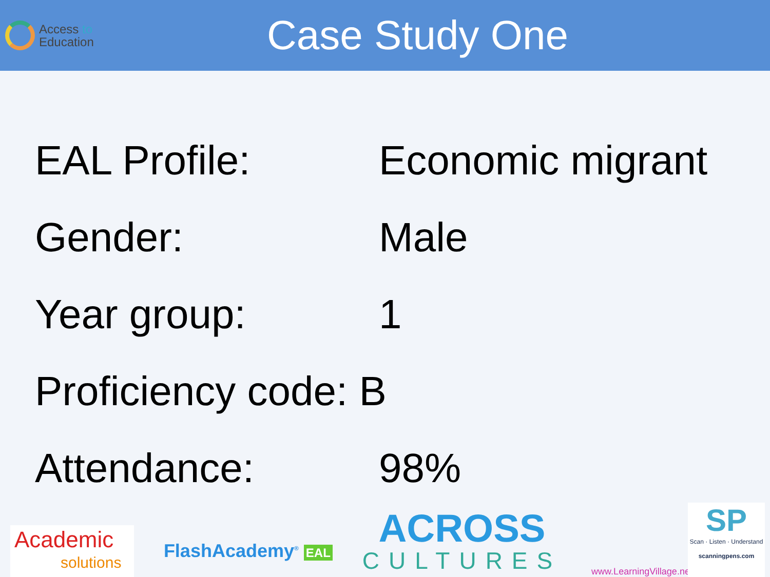Access to
Education
Case Study One
| EAL Profile: | Economic migrant |
| Gender: | Male |
| Year group: | 1 |
| Proficiency code: B | |
| Attendance: | 98% |
Academic
solutions
FlashAcademy<sup>®</sup> EAL
ACROSS
CULTURES
www.LearningVillage.net
SP
Scan · Listen · Understand
scanningpens.com